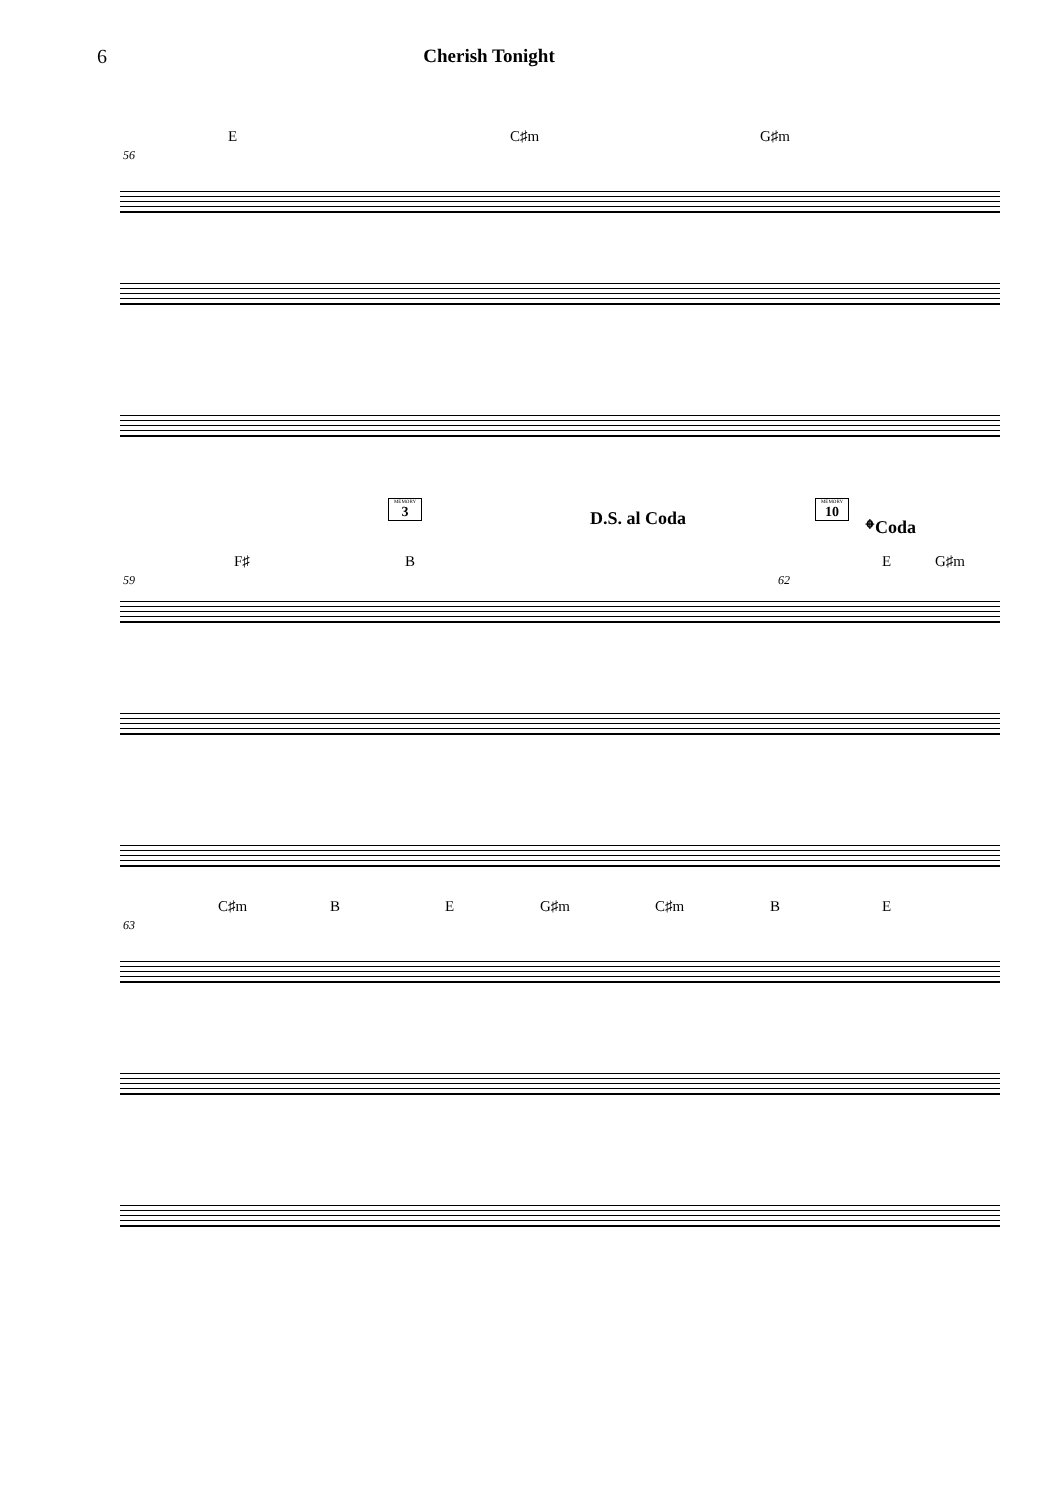6 Cherish Tonight
E C♯m G♯m
56
MEMORY
3
D.S. al Coda
MEMORY
10
𝄌Coda
F♯ B E G♯m
59 62
C♯m B E G♯m C♯m B E
63